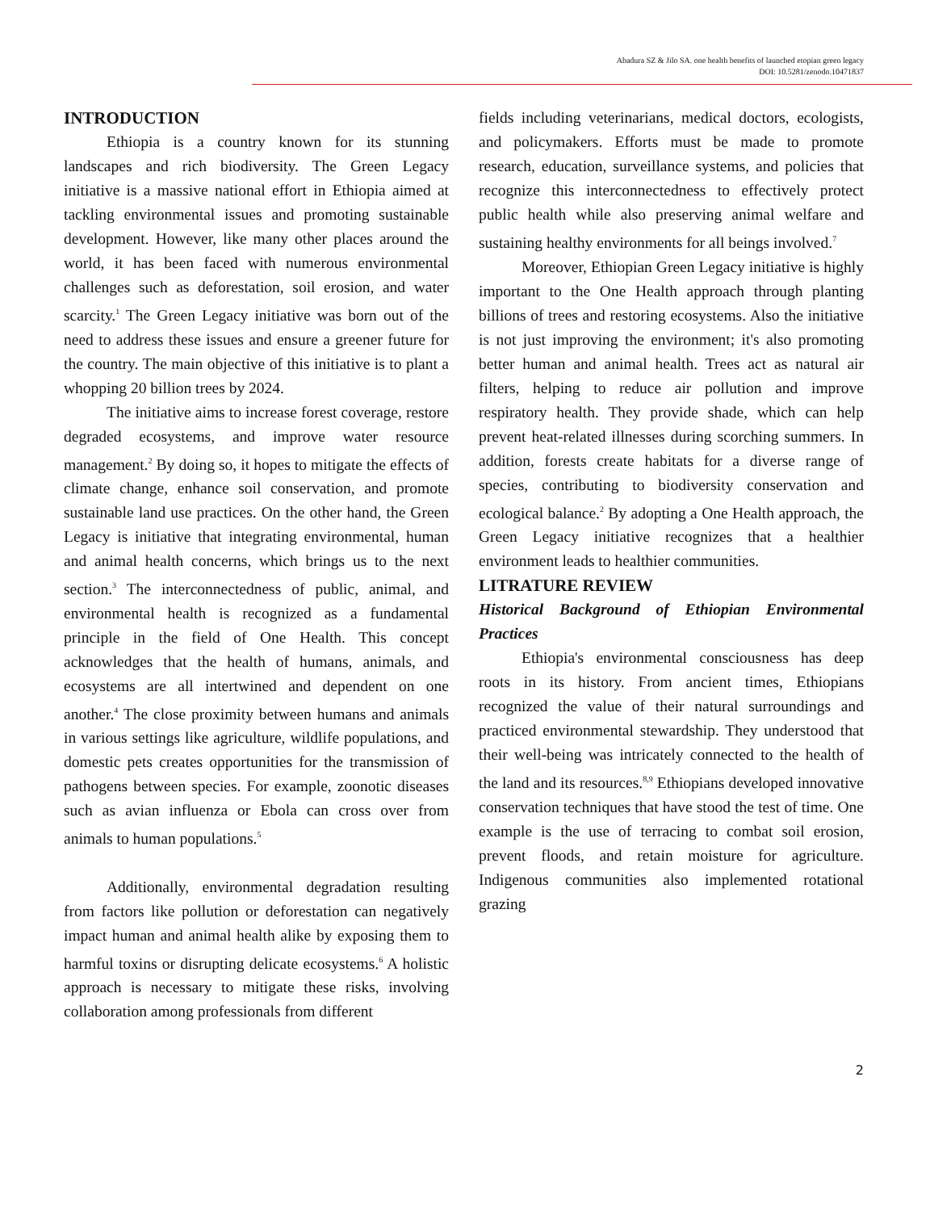Abadura SZ & Jilo SA. one health benefits of launched etopian green legacy
DOI: 10.5281/zenodo.10471837
INTRODUCTION
Ethiopia is a country known for its stunning landscapes and rich biodiversity. The Green Legacy initiative is a massive national effort in Ethiopia aimed at tackling environmental issues and promoting sustainable development. However, like many other places around the world, it has been faced with numerous environmental challenges such as deforestation, soil erosion, and water scarcity.<sup>1</sup> The Green Legacy initiative was born out of the need to address these issues and ensure a greener future for the country. The main objective of this initiative is to plant a whopping 20 billion trees by 2024.
The initiative aims to increase forest coverage, restore degraded ecosystems, and improve water resource management.<sup>2</sup> By doing so, it hopes to mitigate the effects of climate change, enhance soil conservation, and promote sustainable land use practices. On the other hand, the Green Legacy is initiative that integrating environmental, human and animal health concerns, which brings us to the next section.<sup>3</sup> The interconnectedness of public, animal, and environmental health is recognized as a fundamental principle in the field of One Health. This concept acknowledges that the health of humans, animals, and ecosystems are all intertwined and dependent on one another.<sup>4</sup> The close proximity between humans and animals in various settings like agriculture, wildlife populations, and domestic pets creates opportunities for the transmission of pathogens between species. For example, zoonotic diseases such as avian influenza or Ebola can cross over from animals to human populations.<sup>5</sup>
Additionally, environmental degradation resulting from factors like pollution or deforestation can negatively impact human and animal health alike by exposing them to harmful toxins or disrupting delicate ecosystems.<sup>6</sup> A holistic approach is necessary to mitigate these risks, involving collaboration among professionals from different
fields including veterinarians, medical doctors, ecologists, and policymakers. Efforts must be made to promote research, education, surveillance systems, and policies that recognize this interconnectedness to effectively protect public health while also preserving animal welfare and sustaining healthy environments for all beings involved.<sup>7</sup>
Moreover, Ethiopian Green Legacy initiative is highly important to the One Health approach through planting billions of trees and restoring ecosystems. Also the initiative is not just improving the environment; it's also promoting better human and animal health. Trees act as natural air filters, helping to reduce air pollution and improve respiratory health. They provide shade, which can help prevent heat-related illnesses during scorching summers. In addition, forests create habitats for a diverse range of species, contributing to biodiversity conservation and ecological balance.<sup>2</sup> By adopting a One Health approach, the Green Legacy initiative recognizes that a healthier environment leads to healthier communities.
LITRATURE REVIEW
Historical Background of Ethiopian Environmental Practices
Ethiopia's environmental consciousness has deep roots in its history. From ancient times, Ethiopians recognized the value of their natural surroundings and practiced environmental stewardship. They understood that their well-being was intricately connected to the health of the land and its resources.<sup>8,9</sup> Ethiopians developed innovative conservation techniques that have stood the test of time. One example is the use of terracing to combat soil erosion, prevent floods, and retain moisture for agriculture. Indigenous communities also implemented rotational grazing
2